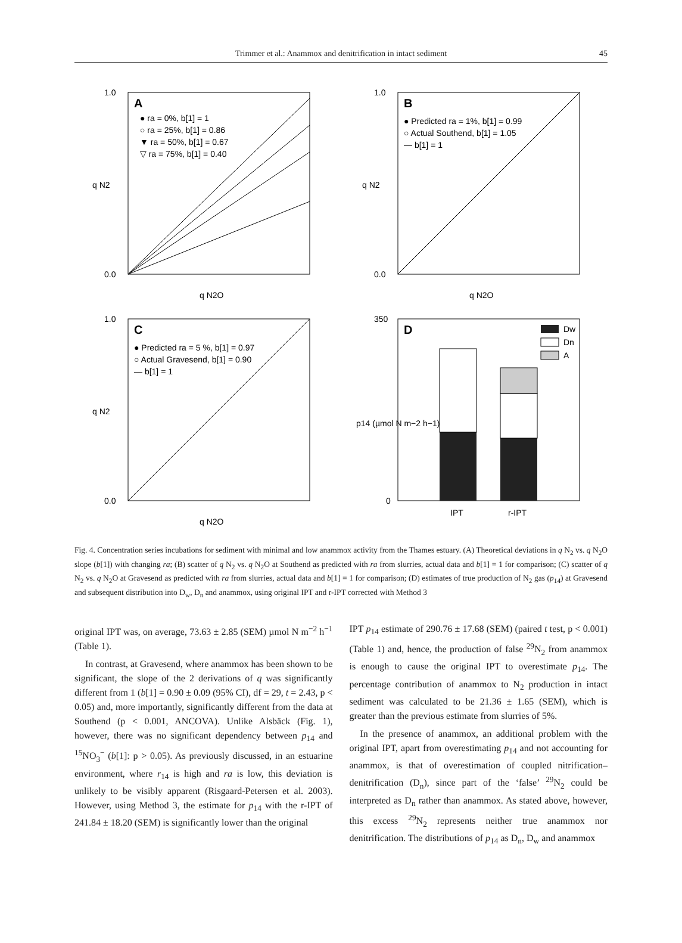Trimmer et al.: Anammox and denitrification in intact sediment
45
A
● ra = 0%, b[1] = 1
○ ra = 25%, b[1] = 0.86
▼ ra = 50%, b[1] = 0.67
▽ ra = 75%, b[1] = 0.40
1.0
0.0
q N2
q N2O
B
● Predicted ra = 1%, b[1] = 0.99
○ Actual Southend, b[1] = 1.05
— b[1] = 1
1.0
0.0
q N2
q N2O
C
● Predicted ra = 5 %, b[1] = 0.97
○ Actual Gravesend, b[1] = 0.90
— b[1] = 1
1.0
0.0
q N2
q N2O
D
Dw
Dn
A
350
0
IPT
r-IPT
p14 (µmol N m−2 h−1)
Fig. 4. Concentration series incubations for sediment with minimal and low anammox activity from the Thames estuary. (A) Theoretical deviations in q N<sub>2</sub> vs. q N<sub>2</sub>O slope (b[1]) with changing ra; (B) scatter of q N<sub>2</sub> vs. q N<sub>2</sub>O at Southend as predicted with ra from slurries, actual data and b[1] = 1 for comparison; (C) scatter of q N<sub>2</sub> vs. q N<sub>2</sub>O at Gravesend as predicted with ra from slurries, actual data and b[1] = 1 for comparison; (D) estimates of true production of N<sub>2</sub> gas (p<sub>14</sub>) at Gravesend and subsequent distribution into D<sub>w</sub>, D<sub>n</sub> and anammox, using original IPT and r-IPT corrected with Method 3
original IPT was, on average, 73.63 ± 2.85 (SEM) µmol N m<sup>−2</sup> h<sup>−1</sup> (Table 1).
In contrast, at Gravesend, where anammox has been shown to be significant, the slope of the 2 derivations of q was significantly different from 1 (b[1] = 0.90 ± 0.09 (95% CI), df = 29, t = 2.43, p < 0.05) and, more importantly, significantly different from the data at Southend (p < 0.001, ANCOVA). Unlike Alsbäck (Fig. 1), however, there was no significant dependency between p<sub>14</sub> and <sup>15</sup>NO<sub>3</sub><sup>−</sup> (b[1]: p > 0.05). As previously discussed, in an estuarine environment, where r<sub>14</sub> is high and ra is low, this deviation is unlikely to be visibly apparent (Risgaard-Petersen et al. 2003). However, using Method 3, the estimate for p<sub>14</sub> with the r-IPT of 241.84 ± 18.20 (SEM) is significantly lower than the original
IPT p<sub>14</sub> estimate of 290.76 ± 17.68 (SEM) (paired t test, p < 0.001) (Table 1) and, hence, the production of false <sup>29</sup>N<sub>2</sub> from anammox is enough to cause the original IPT to overestimate p<sub>14</sub>. The percentage contribution of anammox to N<sub>2</sub> production in intact sediment was calculated to be 21.36 ± 1.65 (SEM), which is greater than the previous estimate from slurries of 5%.
In the presence of anammox, an additional problem with the original IPT, apart from overestimating p<sub>14</sub> and not accounting for anammox, is that of overestimation of coupled nitrification–denitrification (D<sub>n</sub>), since part of the ‘false’ <sup>29</sup>N<sub>2</sub> could be interpreted as D<sub>n</sub> rather than anammox. As stated above, however, this excess <sup>29</sup>N<sub>2</sub> represents neither true anammox nor denitrification. The distributions of p<sub>14</sub> as D<sub>n</sub>, D<sub>w</sub> and anammox